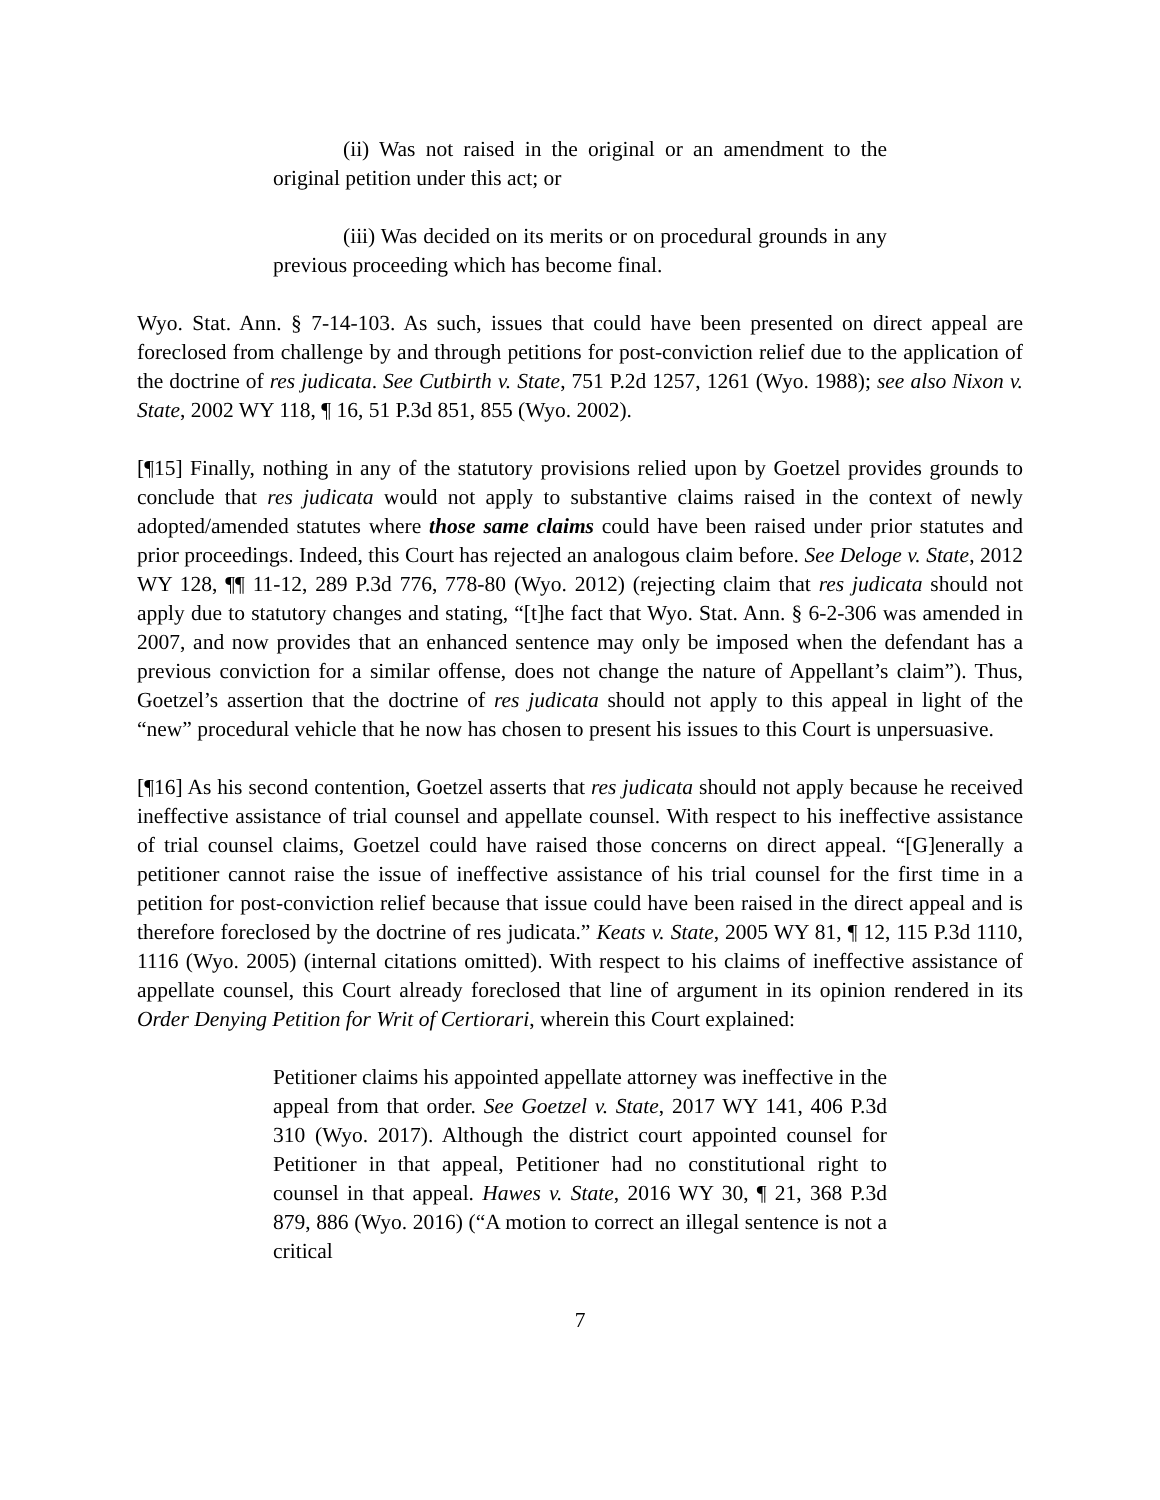(ii) Was not raised in the original or an amendment to the original petition under this act; or
(iii) Was decided on its merits or on procedural grounds in any previous proceeding which has become final.
Wyo. Stat. Ann. § 7-14-103. As such, issues that could have been presented on direct appeal are foreclosed from challenge by and through petitions for post-conviction relief due to the application of the doctrine of res judicata. See Cutbirth v. State, 751 P.2d 1257, 1261 (Wyo. 1988); see also Nixon v. State, 2002 WY 118, ¶ 16, 51 P.3d 851, 855 (Wyo. 2002).
[¶15] Finally, nothing in any of the statutory provisions relied upon by Goetzel provides grounds to conclude that res judicata would not apply to substantive claims raised in the context of newly adopted/amended statutes where those same claims could have been raised under prior statutes and prior proceedings. Indeed, this Court has rejected an analogous claim before. See Deloge v. State, 2012 WY 128, ¶¶ 11-12, 289 P.3d 776, 778-80 (Wyo. 2012) (rejecting claim that res judicata should not apply due to statutory changes and stating, “[t]he fact that Wyo. Stat. Ann. § 6-2-306 was amended in 2007, and now provides that an enhanced sentence may only be imposed when the defendant has a previous conviction for a similar offense, does not change the nature of Appellant’s claim”). Thus, Goetzel’s assertion that the doctrine of res judicata should not apply to this appeal in light of the “new” procedural vehicle that he now has chosen to present his issues to this Court is unpersuasive.
[¶16] As his second contention, Goetzel asserts that res judicata should not apply because he received ineffective assistance of trial counsel and appellate counsel. With respect to his ineffective assistance of trial counsel claims, Goetzel could have raised those concerns on direct appeal. “[G]enerally a petitioner cannot raise the issue of ineffective assistance of his trial counsel for the first time in a petition for post-conviction relief because that issue could have been raised in the direct appeal and is therefore foreclosed by the doctrine of res judicata.” Keats v. State, 2005 WY 81, ¶ 12, 115 P.3d 1110, 1116 (Wyo. 2005) (internal citations omitted). With respect to his claims of ineffective assistance of appellate counsel, this Court already foreclosed that line of argument in its opinion rendered in its Order Denying Petition for Writ of Certiorari, wherein this Court explained:
Petitioner claims his appointed appellate attorney was ineffective in the appeal from that order. See Goetzel v. State, 2017 WY 141, 406 P.3d 310 (Wyo. 2017). Although the district court appointed counsel for Petitioner in that appeal, Petitioner had no constitutional right to counsel in that appeal. Hawes v. State, 2016 WY 30, ¶ 21, 368 P.3d 879, 886 (Wyo. 2016) (“A motion to correct an illegal sentence is not a critical
7